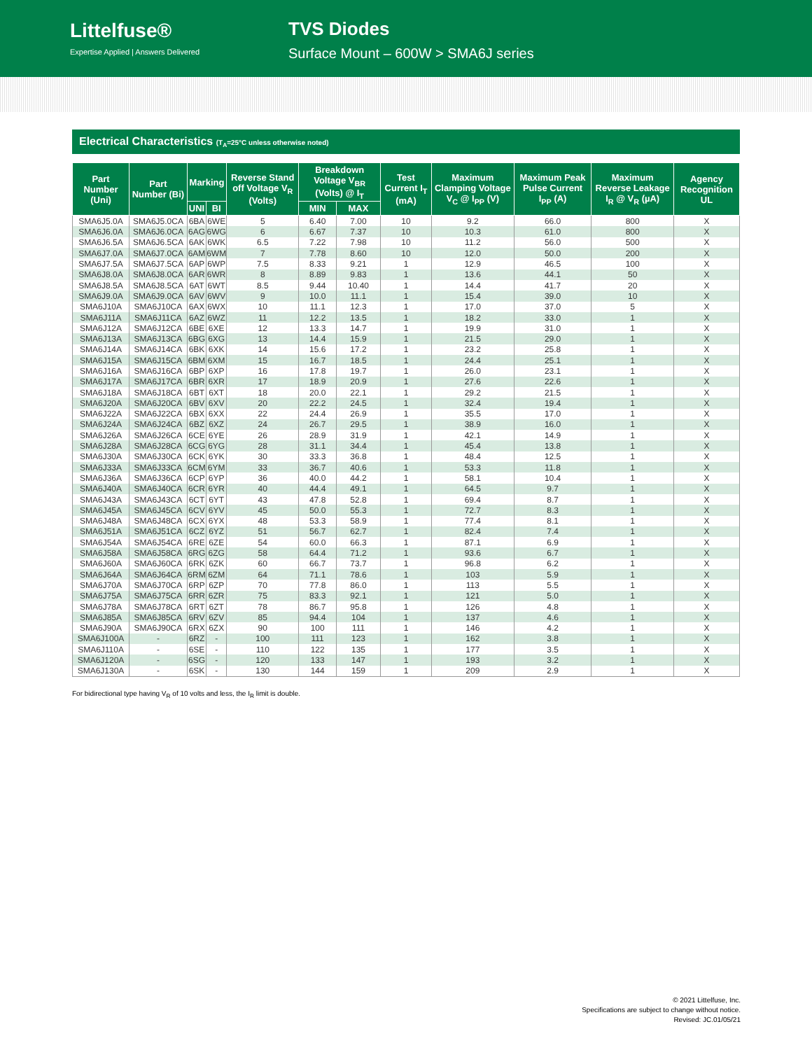Littelfuse®
Expertise Applied | Answers Delivered
TVS Diodes
Surface Mount – 600W > SMA6J series
Electrical Characteristics (T<sub>A</sub>=25°C unless otherwise noted)
| Part Number (Uni) | Part Number (Bi) | Marking | | Reverse Stand off Voltage V<sub>R</sub> (Volts) | Breakdown Voltage V<sub>BR</sub> (Volts) @ I<sub>T</sub> | | Test Current I<sub>T</sub> (mA) | Maximum Clamping Voltage V<sub>C</sub> @ I<sub>PP</sub> (V) | Maximum Peak Pulse Current I<sub>PP</sub> (A) | Maximum Reverse Leakage I<sub>R</sub> @ V<sub>R</sub> (µA) | Agency Recognition UL |
| --- | --- | --- | --- | --- | --- | --- | --- | --- | --- | --- | --- |
| | | UNI | BI | | MIN | MAX | | | | | |
| SMA6J5.0A | SMA6J5.0CA | 6BA | 6WE | 5 | 6.40 | 7.00 | 10 | 9.2 | 66.0 | 800 | X |
| SMA6J6.0A | SMA6J6.0CA | 6AG | 6WG | 6 | 6.67 | 7.37 | 10 | 10.3 | 61.0 | 800 | X |
| SMA6J6.5A | SMA6J6.5CA | 6AK | 6WK | 6.5 | 7.22 | 7.98 | 10 | 11.2 | 56.0 | 500 | X |
| SMA6J7.0A | SMA6J7.0CA | 6AM | 6WM | 7 | 7.78 | 8.60 | 10 | 12.0 | 50.0 | 200 | X |
| SMA6J7.5A | SMA6J7.5CA | 6AP | 6WP | 7.5 | 8.33 | 9.21 | 1 | 12.9 | 46.5 | 100 | X |
| SMA6J8.0A | SMA6J8.0CA | 6AR | 6WR | 8 | 8.89 | 9.83 | 1 | 13.6 | 44.1 | 50 | X |
| SMA6J8.5A | SMA6J8.5CA | 6AT | 6WT | 8.5 | 9.44 | 10.40 | 1 | 14.4 | 41.7 | 20 | X |
| SMA6J9.0A | SMA6J9.0CA | 6AV | 6WV | 9 | 10.0 | 11.1 | 1 | 15.4 | 39.0 | 10 | X |
| SMA6J10A | SMA6J10CA | 6AX | 6WX | 10 | 11.1 | 12.3 | 1 | 17.0 | 37.0 | 5 | X |
| SMA6J11A | SMA6J11CA | 6AZ | 6WZ | 11 | 12.2 | 13.5 | 1 | 18.2 | 33.0 | 1 | X |
| SMA6J12A | SMA6J12CA | 6BE | 6XE | 12 | 13.3 | 14.7 | 1 | 19.9 | 31.0 | 1 | X |
| SMA6J13A | SMA6J13CA | 6BG | 6XG | 13 | 14.4 | 15.9 | 1 | 21.5 | 29.0 | 1 | X |
| SMA6J14A | SMA6J14CA | 6BK | 6XK | 14 | 15.6 | 17.2 | 1 | 23.2 | 25.8 | 1 | X |
| SMA6J15A | SMA6J15CA | 6BM | 6XM | 15 | 16.7 | 18.5 | 1 | 24.4 | 25.1 | 1 | X |
| SMA6J16A | SMA6J16CA | 6BP | 6XP | 16 | 17.8 | 19.7 | 1 | 26.0 | 23.1 | 1 | X |
| SMA6J17A | SMA6J17CA | 6BR | 6XR | 17 | 18.9 | 20.9 | 1 | 27.6 | 22.6 | 1 | X |
| SMA6J18A | SMA6J18CA | 6BT | 6XT | 18 | 20.0 | 22.1 | 1 | 29.2 | 21.5 | 1 | X |
| SMA6J20A | SMA6J20CA | 6BV | 6XV | 20 | 22.2 | 24.5 | 1 | 32.4 | 19.4 | 1 | X |
| SMA6J22A | SMA6J22CA | 6BX | 6XX | 22 | 24.4 | 26.9 | 1 | 35.5 | 17.0 | 1 | X |
| SMA6J24A | SMA6J24CA | 6BZ | 6XZ | 24 | 26.7 | 29.5 | 1 | 38.9 | 16.0 | 1 | X |
| SMA6J26A | SMA6J26CA | 6CE | 6YE | 26 | 28.9 | 31.9 | 1 | 42.1 | 14.9 | 1 | X |
| SMA6J28A | SMA6J28CA | 6CG | 6YG | 28 | 31.1 | 34.4 | 1 | 45.4 | 13.8 | 1 | X |
| SMA6J30A | SMA6J30CA | 6CK | 6YK | 30 | 33.3 | 36.8 | 1 | 48.4 | 12.5 | 1 | X |
| SMA6J33A | SMA6J33CA | 6CM | 6YM | 33 | 36.7 | 40.6 | 1 | 53.3 | 11.8 | 1 | X |
| SMA6J36A | SMA6J36CA | 6CP | 6YP | 36 | 40.0 | 44.2 | 1 | 58.1 | 10.4 | 1 | X |
| SMA6J40A | SMA6J40CA | 6CR | 6YR | 40 | 44.4 | 49.1 | 1 | 64.5 | 9.7 | 1 | X |
| SMA6J43A | SMA6J43CA | 6CT | 6YT | 43 | 47.8 | 52.8 | 1 | 69.4 | 8.7 | 1 | X |
| SMA6J45A | SMA6J45CA | 6CV | 6YV | 45 | 50.0 | 55.3 | 1 | 72.7 | 8.3 | 1 | X |
| SMA6J48A | SMA6J48CA | 6CX | 6YX | 48 | 53.3 | 58.9 | 1 | 77.4 | 8.1 | 1 | X |
| SMA6J51A | SMA6J51CA | 6CZ | 6YZ | 51 | 56.7 | 62.7 | 1 | 82.4 | 7.4 | 1 | X |
| SMA6J54A | SMA6J54CA | 6RE | 6ZE | 54 | 60.0 | 66.3 | 1 | 87.1 | 6.9 | 1 | X |
| SMA6J58A | SMA6J58CA | 6RG | 6ZG | 58 | 64.4 | 71.2 | 1 | 93.6 | 6.7 | 1 | X |
| SMA6J60A | SMA6J60CA | 6RK | 6ZK | 60 | 66.7 | 73.7 | 1 | 96.8 | 6.2 | 1 | X |
| SMA6J64A | SMA6J64CA | 6RM | 6ZM | 64 | 71.1 | 78.6 | 1 | 103 | 5.9 | 1 | X |
| SMA6J70A | SMA6J70CA | 6RP | 6ZP | 70 | 77.8 | 86.0 | 1 | 113 | 5.5 | 1 | X |
| SMA6J75A | SMA6J75CA | 6RR | 6ZR | 75 | 83.3 | 92.1 | 1 | 121 | 5.0 | 1 | X |
| SMA6J78A | SMA6J78CA | 6RT | 6ZT | 78 | 86.7 | 95.8 | 1 | 126 | 4.8 | 1 | X |
| SMA6J85A | SMA6J85CA | 6RV | 6ZV | 85 | 94.4 | 104 | 1 | 137 | 4.6 | 1 | X |
| SMA6J90A | SMA6J90CA | 6RX | 6ZX | 90 | 100 | 111 | 1 | 146 | 4.2 | 1 | X |
| SMA6J100A | - | 6RZ | - | 100 | 111 | 123 | 1 | 162 | 3.8 | 1 | X |
| SMA6J110A | - | 6SE | - | 110 | 122 | 135 | 1 | 177 | 3.5 | 1 | X |
| SMA6J120A | - | 6SG | - | 120 | 133 | 147 | 1 | 193 | 3.2 | 1 | X |
| SMA6J130A | - | 6SK | - | 130 | 144 | 159 | 1 | 209 | 2.9 | 1 | X |
For bidirectional type having V<sub>R</sub> of 10 volts and less, the I<sub>R</sub> limit is double.
© 2021 Littelfuse, Inc.
Specifications are subject to change without notice.
Revised: JC.01/05/21